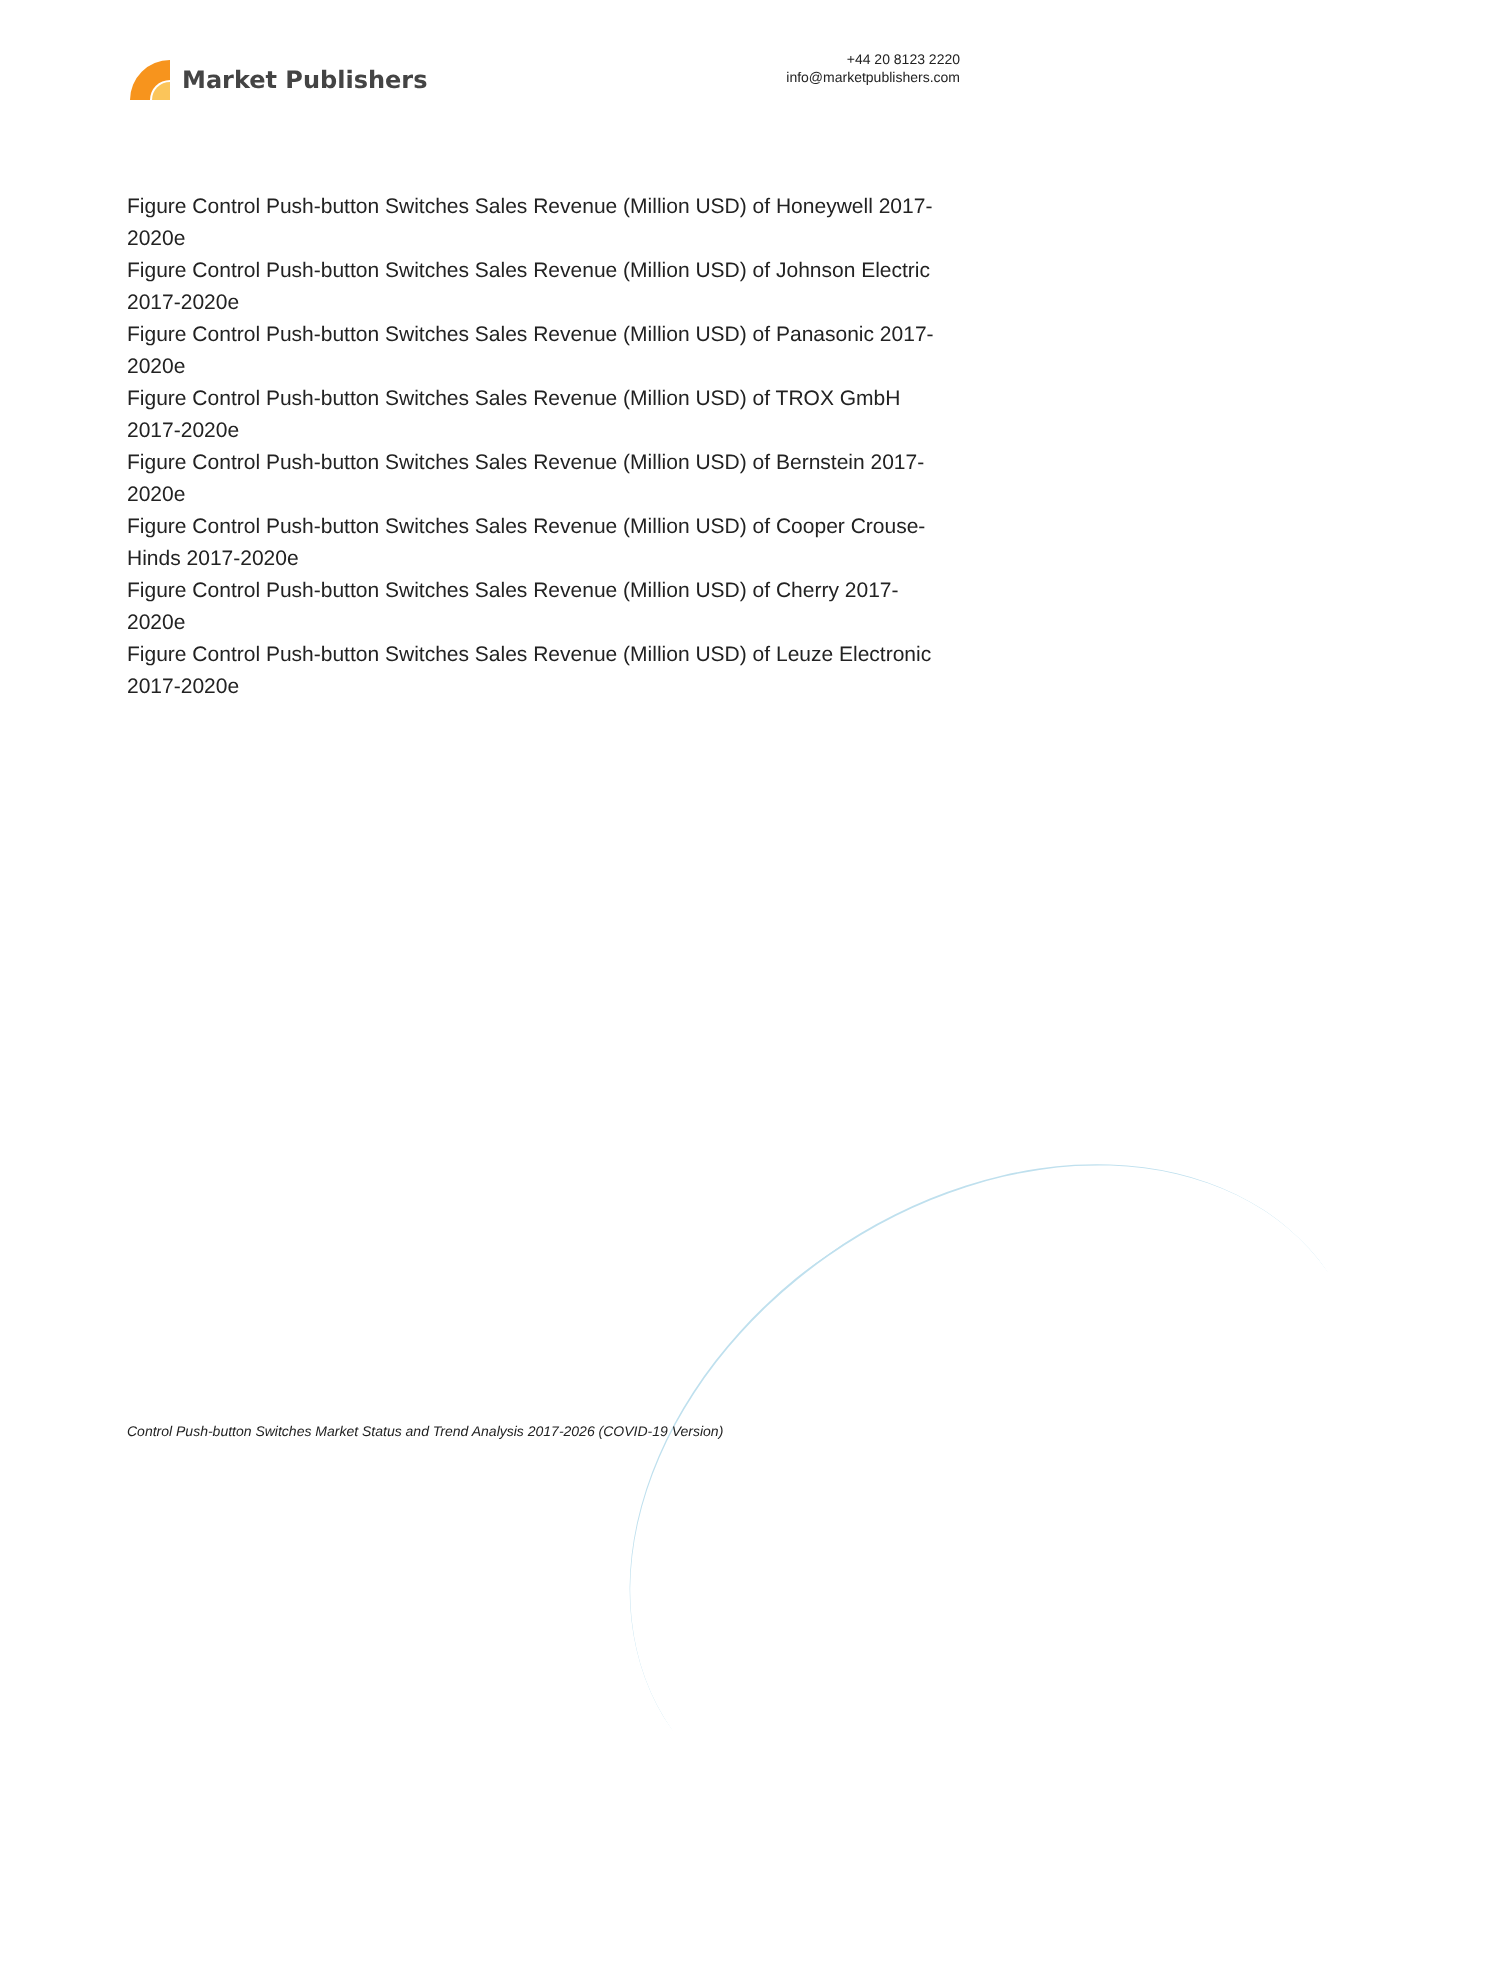Market Publishers
+44 20 8123 2220
info@marketpublishers.com
Figure Control Push-button Switches Sales Revenue (Million USD) of Honeywell 2017-2020e
Figure Control Push-button Switches Sales Revenue (Million USD) of Johnson Electric 2017-2020e
Figure Control Push-button Switches Sales Revenue (Million USD) of Panasonic 2017-2020e
Figure Control Push-button Switches Sales Revenue (Million USD) of TROX GmbH 2017-2020e
Figure Control Push-button Switches Sales Revenue (Million USD) of Bernstein 2017-2020e
Figure Control Push-button Switches Sales Revenue (Million USD) of Cooper Crouse-Hinds 2017-2020e
Figure Control Push-button Switches Sales Revenue (Million USD) of Cherry 2017-2020e
Figure Control Push-button Switches Sales Revenue (Million USD) of Leuze Electronic 2017-2020e
Control Push-button Switches Market Status and Trend Analysis 2017-2026 (COVID-19 Version)